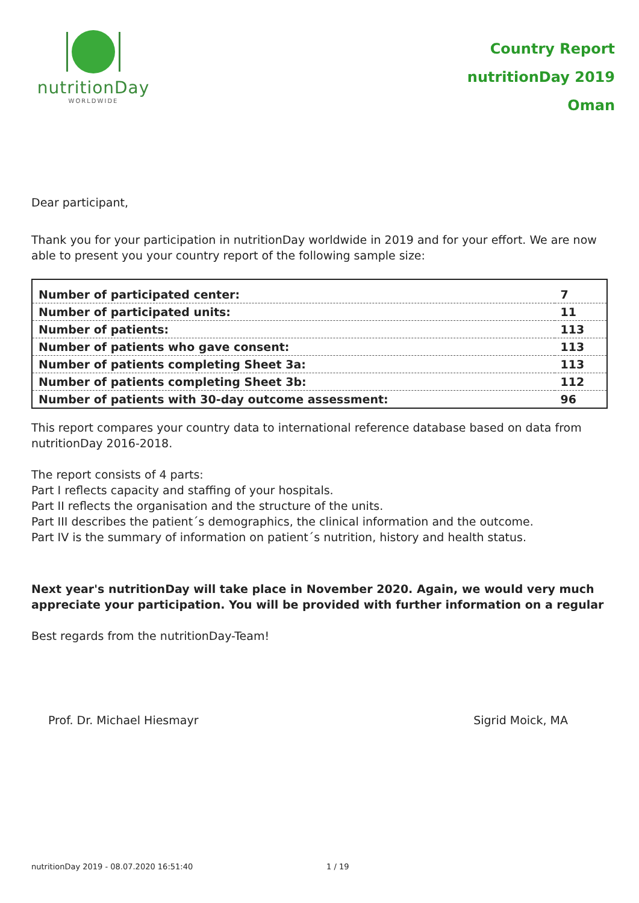nutritionDay
WORLDWIDE
Country Report
nutritionDay 2019
Oman
Dear participant,
Thank you for your participation in nutritionDay worldwide in 2019 and for your effort. We are now able to present you your country report of the following sample size:
| Number of participated center: | 7 |
| Number of participated units: | 11 |
| Number of patients: | 113 |
| Number of patients who gave consent: | 113 |
| Number of patients completing Sheet 3a: | 113 |
| Number of patients completing Sheet 3b: | 112 |
| Number of patients with 30-day outcome assessment: | 96 |
This report compares your country data to international reference database based on data from nutritionDay 2016-2018.
The report consists of 4 parts:
Part I reflects capacity and staffing of your hospitals.
Part II reflects the organisation and the structure of the units.
Part III describes the patient´s demographics, the clinical information and the outcome.
Part IV is the summary of information on patient´s nutrition, history and health status.
Next year's nutritionDay will take place in November 2020. Again, we would very much appreciate your participation. You will be provided with further information on a regular
Best regards from the nutritionDay-Team!
Prof. Dr. Michael Hiesmayr Sigrid Moick, MA
nutritionDay 2019 - 08.07.2020 16:51:40 1 / 19